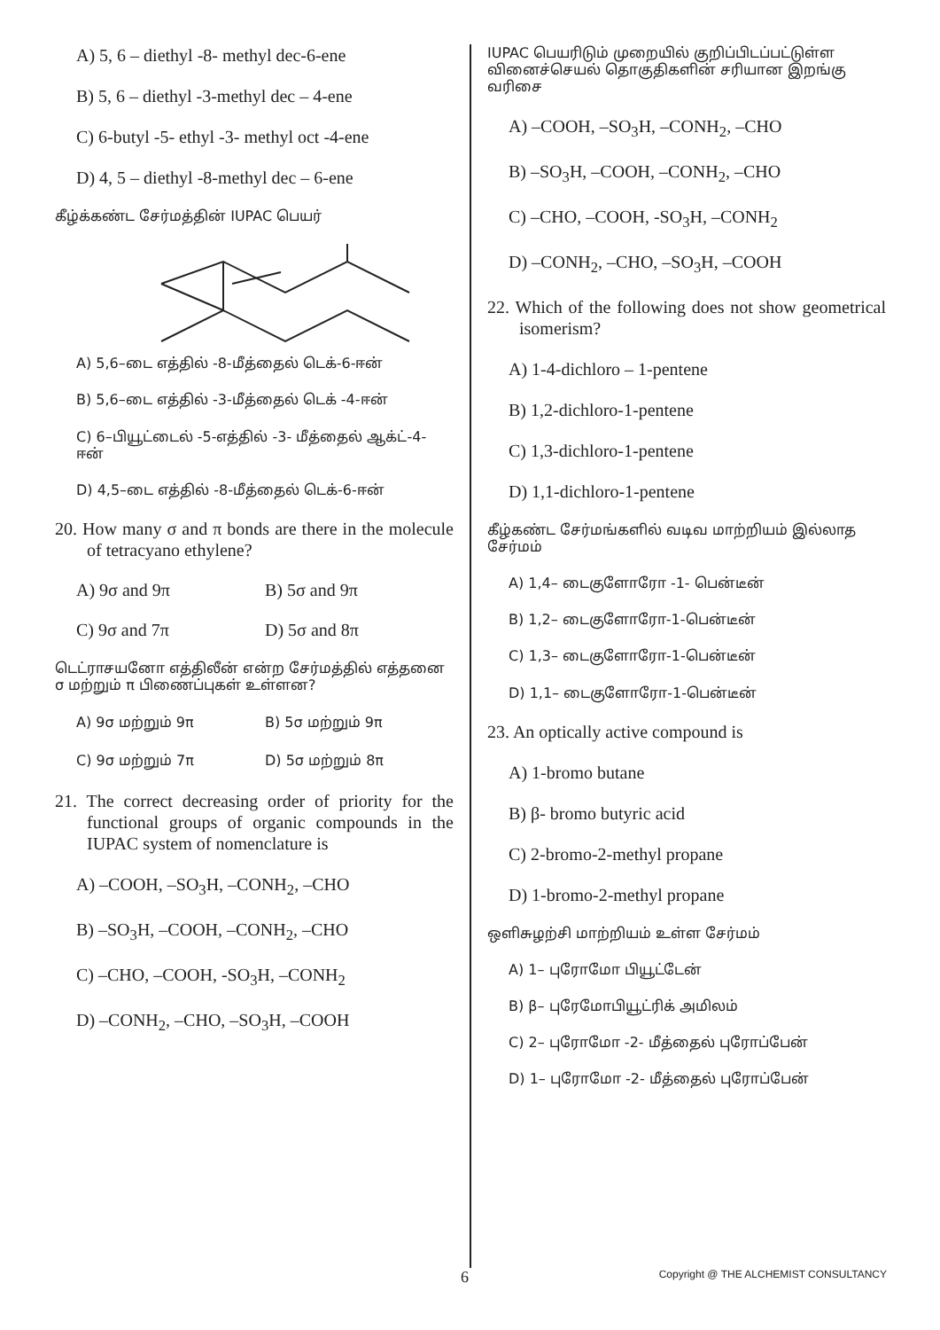A) 5, 6 – diethyl -8- methyl dec-6-ene
B) 5, 6 – diethyl -3-methyl dec – 4-ene
C) 6-butyl -5- ethyl -3- methyl oct -4-ene
D) 4, 5 – diethyl -8-methyl dec – 6-ene
கீழ்க்கண்ட சேர்மத்தின் IUPAC பெயர்
A) 5,6–டை எத்தில் -8-மீத்தைல் டெக்-6-ஈன்
B) 5,6–டை எத்தில் -3-மீத்தைல் டெக் -4-ஈன்
C) 6–பியூட்டைல் -5-எத்தில் -3- மீத்தைல் ஆக்ட்-4-ஈன்
D) 4,5–டை எத்தில் -8-மீத்தைல் டெக்-6-ஈன்
20. How many σ and π bonds are there in the molecule of tetracyano ethylene?
A) 9σ and 9π B) 5σ and 9π
C) 9σ and 7π D) 5σ and 8π
டெட்ராசயனோ எத்திலீன் என்ற சேர்மத்தில் எத்தனை σ மற்றும் π பிணைப்புகள் உள்ளன?
A) 9σ மற்றும் 9π B) 5σ மற்றும் 9π
C) 9σ மற்றும் 7π D) 5σ மற்றும் 8π
21. The correct decreasing order of priority for the functional groups of organic compounds in the IUPAC system of nomenclature is
A) –COOH, –SO<sub>3</sub>H, –CONH<sub>2</sub>, –CHO
B) –SO<sub>3</sub>H, –COOH, –CONH<sub>2</sub>, –CHO
C) –CHO, –COOH, -SO<sub>3</sub>H, –CONH<sub>2</sub>
D) –CONH<sub>2</sub>, –CHO, –SO<sub>3</sub>H, –COOH
IUPAC பெயரிடும் முறையில் குறிப்பிடப்பட்டுள்ள வினைச்செயல் தொகுதிகளின் சரியான இறங்கு வரிசை
A) –COOH, –SO<sub>3</sub>H, –CONH<sub>2</sub>, –CHO
B) –SO<sub>3</sub>H, –COOH, –CONH<sub>2</sub>, –CHO
C) –CHO, –COOH, -SO<sub>3</sub>H, –CONH<sub>2</sub>
D) –CONH<sub>2</sub>, –CHO, –SO<sub>3</sub>H, –COOH
22. Which of the following does not show geometrical isomerism?
A) 1-4-dichloro – 1-pentene
B) 1,2-dichloro-1-pentene
C) 1,3-dichloro-1-pentene
D) 1,1-dichloro-1-pentene
கீழ்கண்ட சேர்மங்களில் வடிவ மாற்றியம் இல்லாத சேர்மம்
A) 1,4– டைகுளோரோ -1- பென்டீன்
B) 1,2– டைகுளோரோ-1-பென்டீன்
C) 1,3– டைகுளோரோ-1-பென்டீன்
D) 1,1– டைகுளோரோ-1-பென்டீன்
23. An optically active compound is
A) 1-bromo butane
B) β- bromo butyric acid
C) 2-bromo-2-methyl propane
D) 1-bromo-2-methyl propane
ஒளிசுழற்சி மாற்றியம் உள்ள சேர்மம்
A) 1– புரோமோ பியூட்டேன்
B) β– புரேமோபியூட்ரிக் அமிலம்
C) 2– புரோமோ -2- மீத்தைல் புரோப்பேன்
D) 1– புரோமோ -2- மீத்தைல் புரோப்பேன்
6 Copyright @ THE ALCHEMIST CONSULTANCY